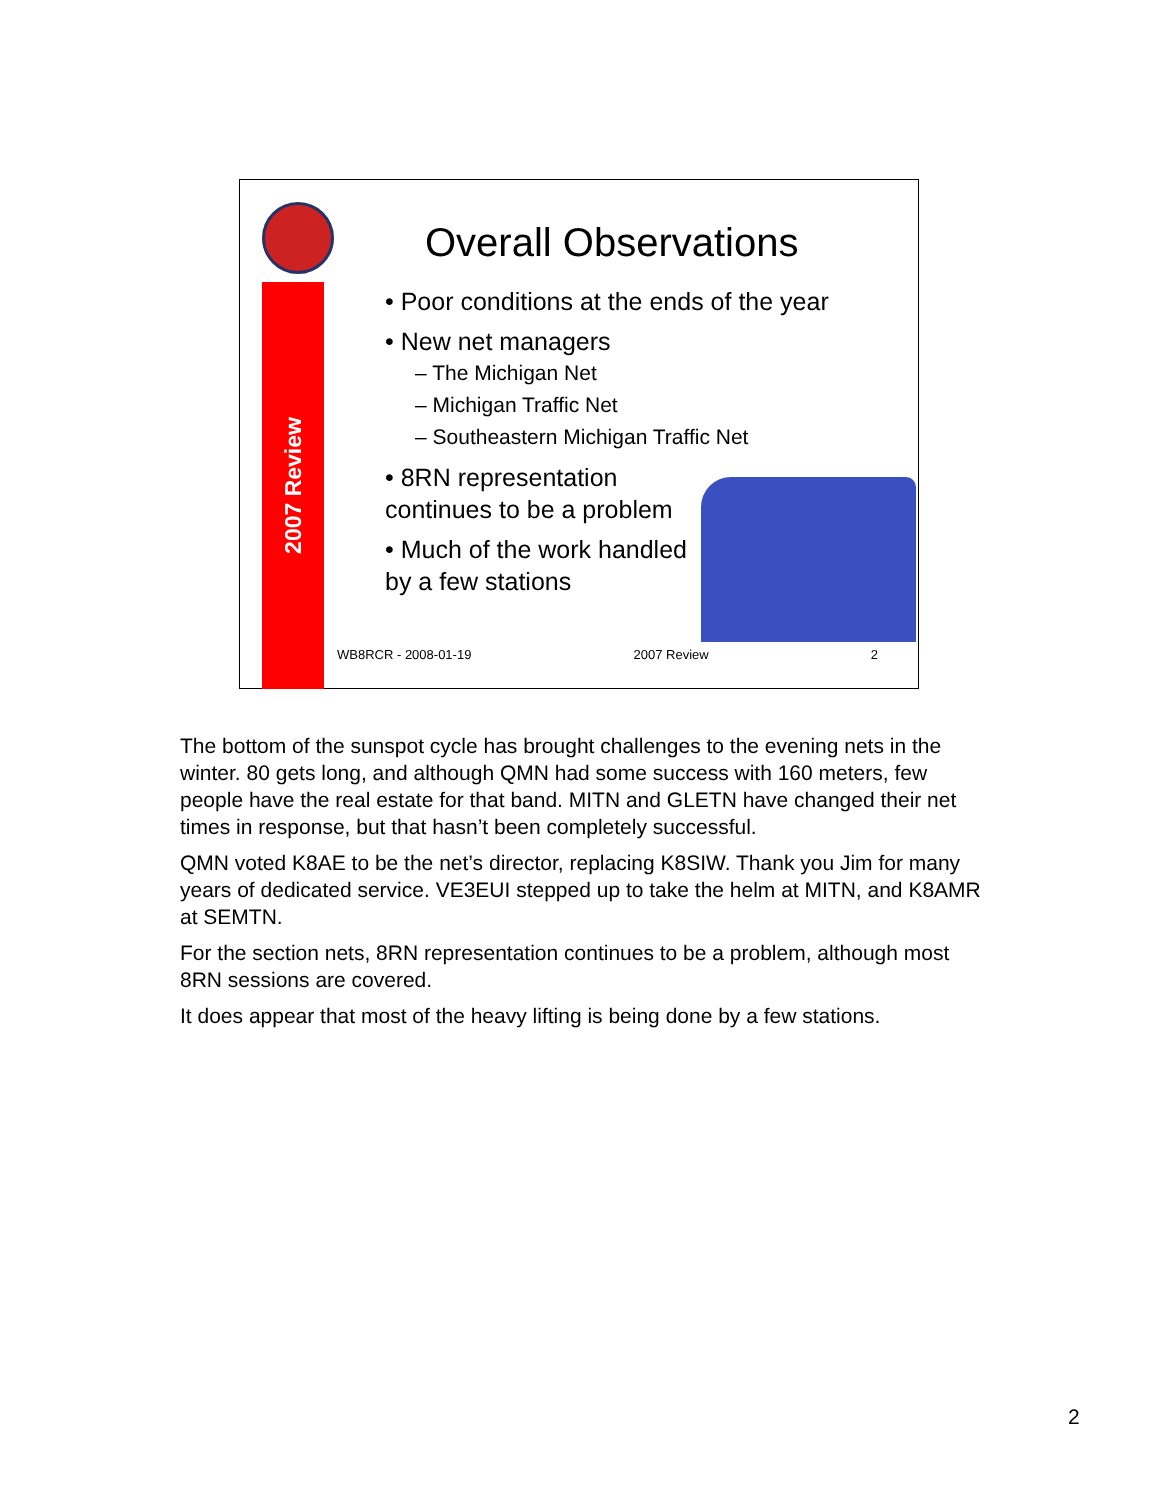2007 Review
Overall Observations
• Poor conditions at the ends of the year
• New net managers
– The Michigan Net
– Michigan Traffic Net
– Southeastern Michigan Traffic Net
• 8RN representation continues to be a problem
• Much of the work handled by a few stations
WB8RCR - 2008-01-19 2007 Review 2
The bottom of the sunspot cycle has brought challenges to the evening nets in the winter. 80 gets long, and although QMN had some success with 160 meters, few people have the real estate for that band. MITN and GLETN have changed their net times in response, but that hasn’t been completely successful.
QMN voted K8AE to be the net’s director, replacing K8SIW. Thank you Jim for many years of dedicated service. VE3EUI stepped up to take the helm at MITN, and K8AMR at SEMTN.
For the section nets, 8RN representation continues to be a problem, although most 8RN sessions are covered.
It does appear that most of the heavy lifting is being done by a few stations.
2